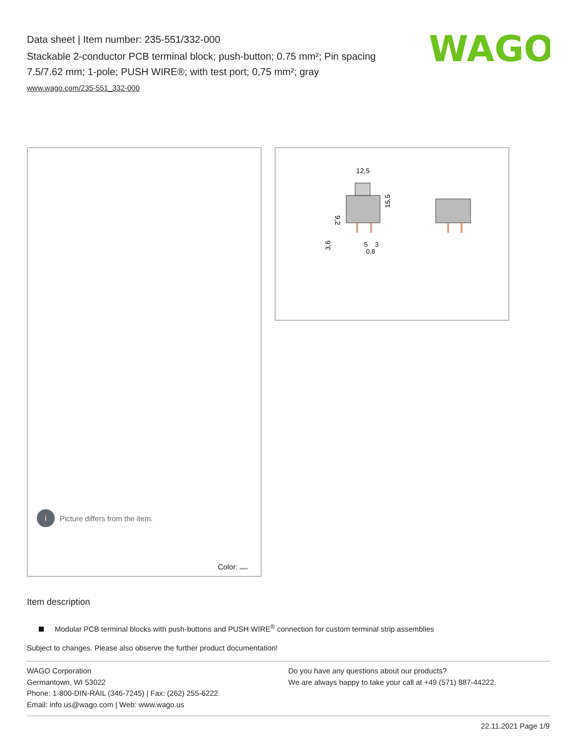Data sheet | Item number: 235-551/332-000
Stackable 2-conductor PCB terminal block; push-button; 0.75 mm²; Pin spacing 7.5/7.62 mm; 1-pole; PUSH WIRE®; with test port; 0,75 mm²; gray
www.wago.com/235-551_332-000
WAGO
i Picture differs from the item.
Color:
12,5
15,5
9,2
3,6
5
3
0,8
Item description
Modular PCB terminal blocks with push-buttons and PUSH WIRE<sup>®</sup> connection for custom terminal strip assemblies
Subject to changes. Please also observe the further product documentation!
WAGO Corporation
Germantown, WI 53022
Phone: 1-800-DIN-RAIL (346-7245) | Fax: (262) 255-6222
Email: info.us@wago.com | Web: www.wago.us
Do you have any questions about our products?
We are always happy to take your call at +49 (571) 887-44222.
22.11.2021 Page 1/9